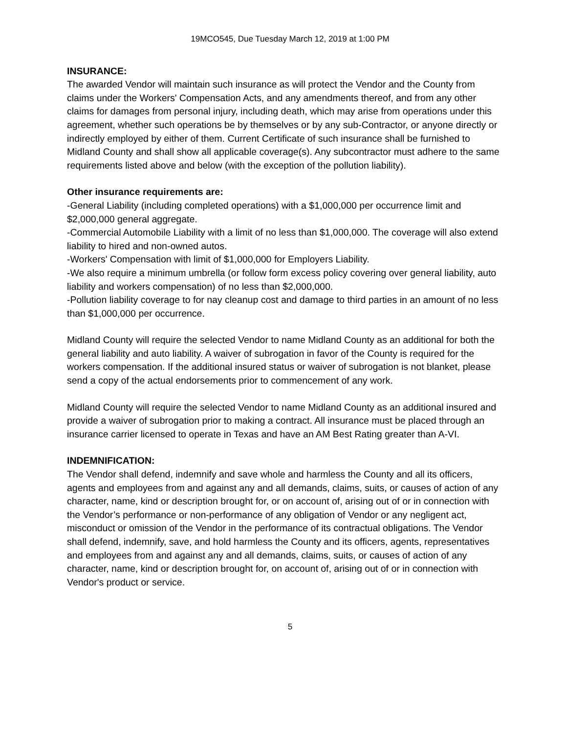19MCO545, Due Tuesday March 12, 2019 at 1:00 PM
INSURANCE:
The awarded Vendor will maintain such insurance as will protect the Vendor and the County from claims under the Workers' Compensation Acts, and any amendments thereof, and from any other claims for damages from personal injury, including death, which may arise from operations under this agreement, whether such operations be by themselves or by any sub-Contractor, or anyone directly or indirectly employed by either of them. Current Certificate of such insurance shall be furnished to Midland County and shall show all applicable coverage(s). Any subcontractor must adhere to the same requirements listed above and below (with the exception of the pollution liability).
Other insurance requirements are:
-General Liability (including completed operations) with a $1,000,000 per occurrence limit and $2,000,000 general aggregate.
-Commercial Automobile Liability with a limit of no less than $1,000,000. The coverage will also extend liability to hired and non-owned autos.
-Workers' Compensation with limit of $1,000,000 for Employers Liability.
-We also require a minimum umbrella (or follow form excess policy covering over general liability, auto liability and workers compensation) of no less than $2,000,000.
-Pollution liability coverage to for nay cleanup cost and damage to third parties in an amount of no less than $1,000,000 per occurrence.
Midland County will require the selected Vendor to name Midland County as an additional for both the general liability and auto liability. A waiver of subrogation in favor of the County is required for the workers compensation. If the additional insured status or waiver of subrogation is not blanket, please send a copy of the actual endorsements prior to commencement of any work.
Midland County will require the selected Vendor to name Midland County as an additional insured and provide a waiver of subrogation prior to making a contract. All insurance must be placed through an insurance carrier licensed to operate in Texas and have an AM Best Rating greater than A-VI.
INDEMNIFICATION:
The Vendor shall defend, indemnify and save whole and harmless the County and all its officers, agents and employees from and against any and all demands, claims, suits, or causes of action of any character, name, kind or description brought for, or on account of, arising out of or in connection with the Vendor’s performance or non-performance of any obligation of Vendor or any negligent act, misconduct or omission of the Vendor in the performance of its contractual obligations. The Vendor shall defend, indemnify, save, and hold harmless the County and its officers, agents, representatives and employees from and against any and all demands, claims, suits, or causes of action of any character, name, kind or description brought for, on account of, arising out of or in connection with Vendor's product or service.
5